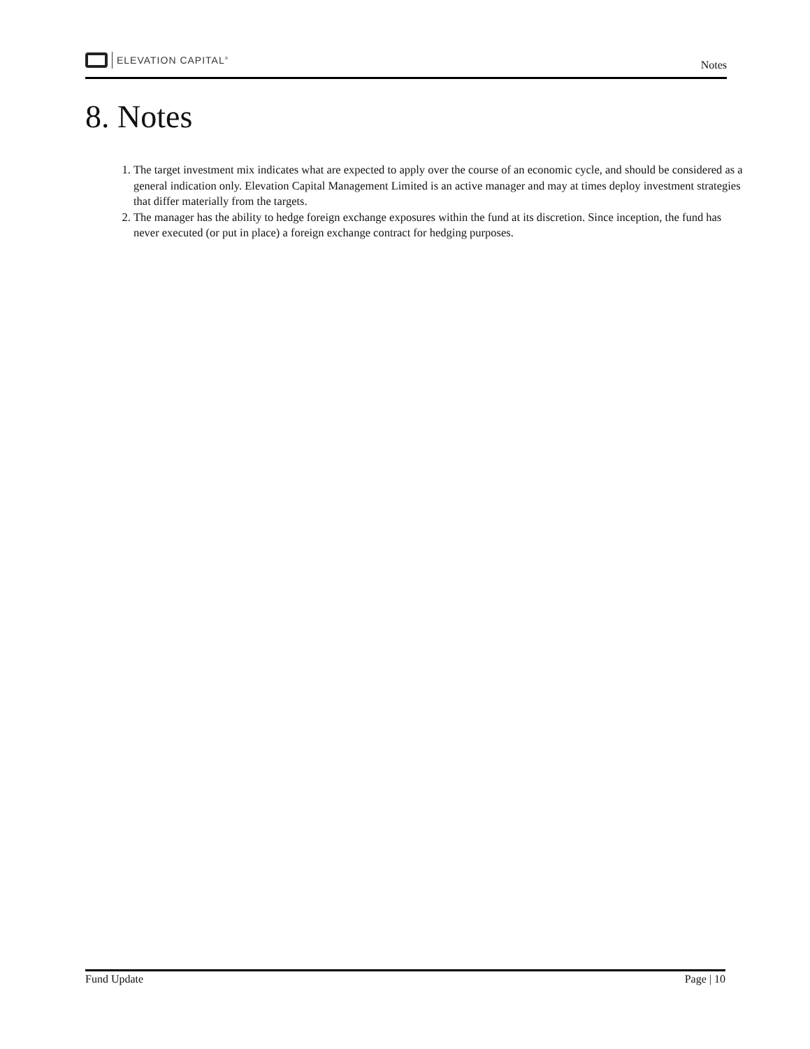ELEVATION CAPITAL<sup>®</sup>
Notes
8. Notes
1. The target investment mix indicates what are expected to apply over the course of an economic cycle, and should be considered as a general indication only. Elevation Capital Management Limited is an active manager and may at times deploy investment strategies that differ materially from the targets.
2. The manager has the ability to hedge foreign exchange exposures within the fund at its discretion. Since inception, the fund has never executed (or put in place) a foreign exchange contract for hedging purposes.
Fund Update Page | 10